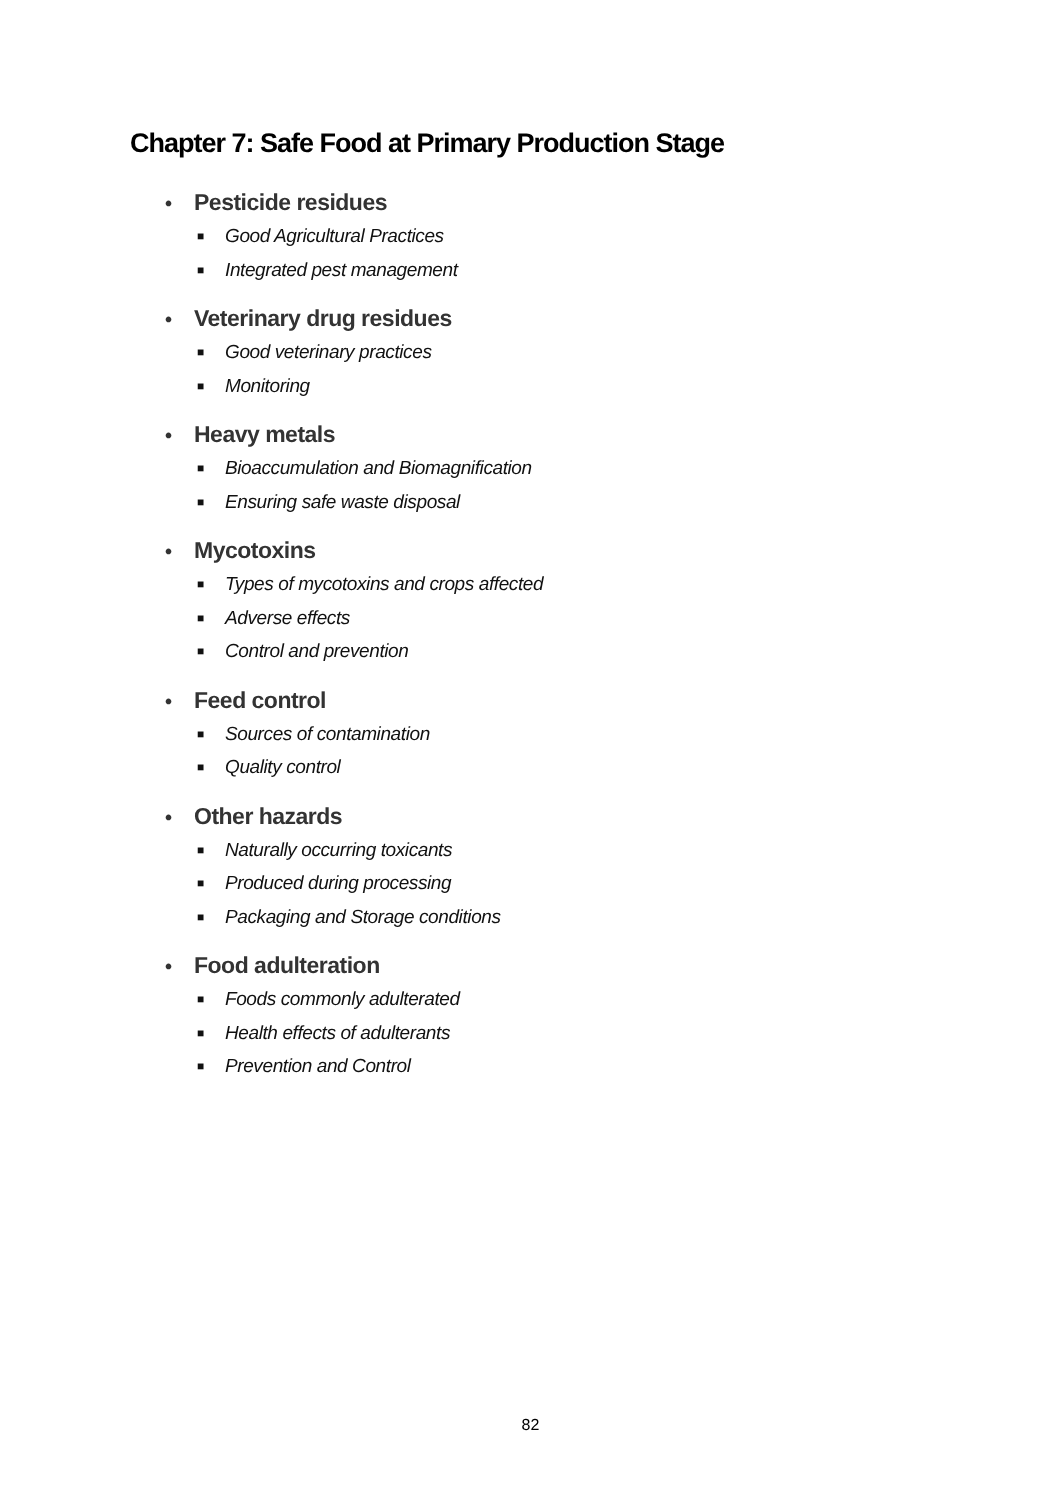Chapter 7: Safe Food at Primary Production Stage
• Pesticide residues
■ Good Agricultural Practices
■ Integrated pest management
• Veterinary drug residues
■ Good veterinary practices
■ Monitoring
• Heavy metals
■ Bioaccumulation and Biomagnification
■ Ensuring safe waste disposal
• Mycotoxins
■ Types of mycotoxins and crops affected
■ Adverse effects
■ Control and prevention
• Feed control
■ Sources of contamination
■ Quality control
• Other hazards
■ Naturally occurring toxicants
■ Produced during processing
■ Packaging and Storage conditions
• Food adulteration
■ Foods commonly adulterated
■ Health effects of adulterants
■ Prevention and Control
82